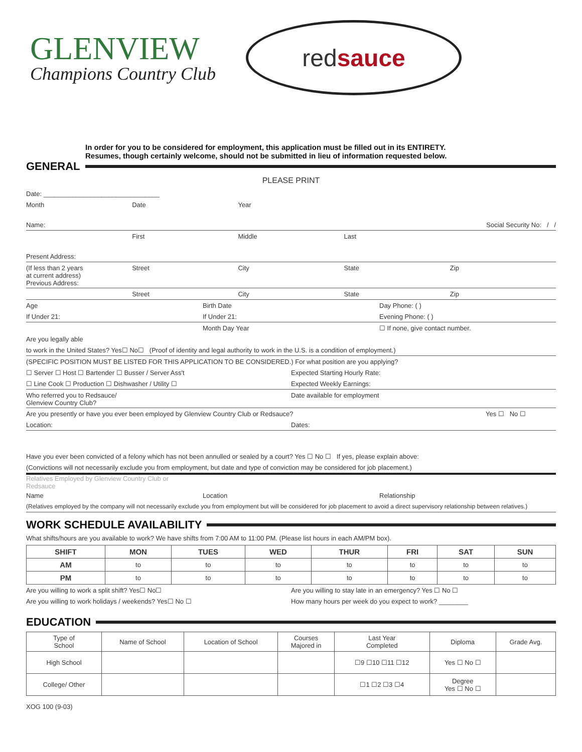GLENVIEW
Champions Country Club
red sauce
In order for you to be considered for employment, this application must be filled out in its ENTIRETY.
Resumes, though certainly welcome, should not be submitted in lieu of information requested below.
GENERAL
PLEASE PRINT
Date: ________________________________
Month Date Year
Name: Social Security No: / /
First Middle Last
Present Address:
(If less than 2 years
at current address)
Previous Address: Street City State Zip
Street City State Zip
Age Birth Date Day Phone: ( )
If Under 21: If Under 21: Evening Phone: ( )
Month Day Year ☐ If none, give contact number.
Are you legally able
to work in the United States? Yes☐ No☐ (Proof of identity and legal authority to work in the U.S. is a condition of employment.)
(SPECIFIC POSITION MUST BE LISTED FOR THIS APPLICATION TO BE CONSIDERED.) For what position are you applying?
☐ Server ☐ Host ☐ Bartender ☐ Busser / Server Ass't Expected Starting Hourly Rate:
☐ Line Cook ☐ Production ☐ Dishwasher / Utility ☐ Expected Weekly Earnings:
Who referred you to Redsauce/
Glenview Country Club? Date available for employment
Are you presently or have you ever been employed by Glenview Country Club or Redsauce? Yes ☐ No ☐
Location: Dates:
Have you ever been convicted of a felony which has not been annulled or sealed by a court? Yes ☐ No ☐ If yes, please explain above:
(Convictions will not necessarily exclude you from employment, but date and type of conviction may be considered for job placement.)
Relatives Employed by Glenview Country Club or
Redsauce
Name Location Relationship
(Relatives employed by the company will not necessarily exclude you from employment but will be considered for job placement to avoid a direct supervisory relationship between relatives.)
WORK SCHEDULE AVAILABILITY
What shifts/hours are you available to work? We have shifts from 7:00 AM to 11:00 PM. (Please list hours in each AM/PM box).
| SHIFT | MON | TUES | WED | THUR | FRI | SAT | SUN |
| --- | --- | --- | --- | --- | --- | --- | --- |
| AM | to | to | to | to | to | to | to |
| PM | to | to | to | to | to | to | to |
Are you willing to work a split shift? Yes☐ No☐ Are you willing to stay late in an emergency? Yes ☐ No ☐
Are you willing to work holidays / weekends? Yes☐ No ☐ How many hours per week do you expect to work? ________
EDUCATION
| Type of School | Name of School | Location of School | Courses Majored in | Last Year Completed | Diploma | Grade Avg. |
| High School | | | | ☐9 ☐10 ☐11 ☐12 | Yes ☐ No ☐ | |
| College/ Other | | | | ☐1 ☐2 ☐3 ☐4 | Degree Yes ☐ No ☐ | |
XOG 100 (9-03)